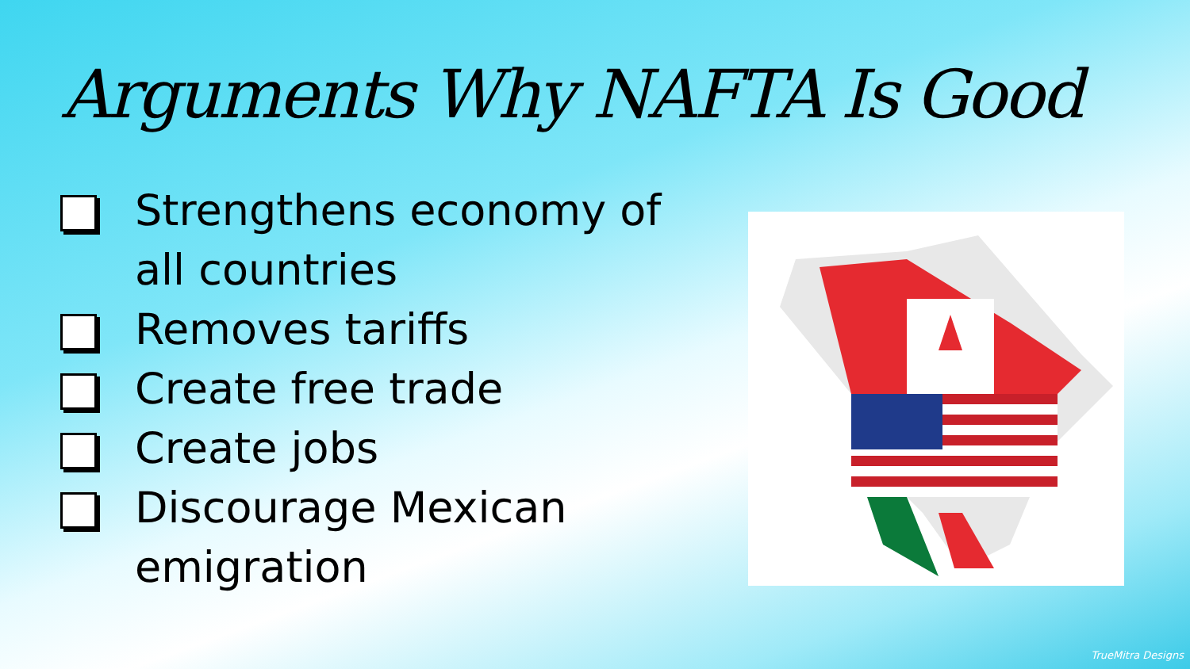Arguments Why NAFTA Is Good
Strengthens economy of all countries
Removes tariffs
Create free trade
Create jobs
Discourage Mexican emigration
TrueMitra Designs